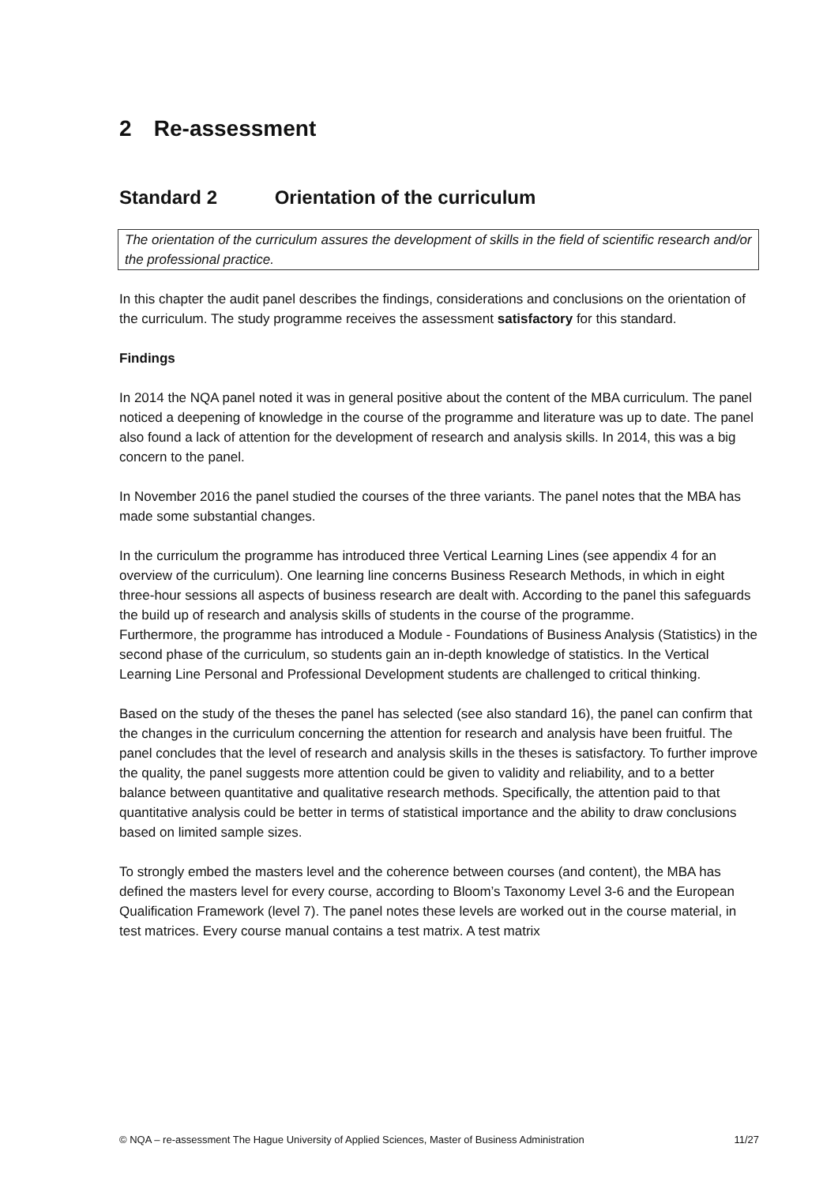2 Re-assessment
Standard 2 Orientation of the curriculum
The orientation of the curriculum assures the development of skills in the field of scientific research and/or the professional practice.
In this chapter the audit panel describes the findings, considerations and conclusions on the orientation of the curriculum. The study programme receives the assessment satisfactory for this standard.
Findings
In 2014 the NQA panel noted it was in general positive about the content of the MBA curriculum. The panel noticed a deepening of knowledge in the course of the programme and literature was up to date. The panel also found a lack of attention for the development of research and analysis skills. In 2014, this was a big concern to the panel.
In November 2016 the panel studied the courses of the three variants. The panel notes that the MBA has made some substantial changes.
In the curriculum the programme has introduced three Vertical Learning Lines (see appendix 4 for an overview of the curriculum). One learning line concerns Business Research Methods, in which in eight three-hour sessions all aspects of business research are dealt with. According to the panel this safeguards the build up of research and analysis skills of students in the course of the programme.
Furthermore, the programme has introduced a Module - Foundations of Business Analysis (Statistics) in the second phase of the curriculum, so students gain an in-depth knowledge of statistics. In the Vertical Learning Line Personal and Professional Development students are challenged to critical thinking.
Based on the study of the theses the panel has selected (see also standard 16), the panel can confirm that the changes in the curriculum concerning the attention for research and analysis have been fruitful. The panel concludes that the level of research and analysis skills in the theses is satisfactory. To further improve the quality, the panel suggests more attention could be given to validity and reliability, and to a better balance between quantitative and qualitative research methods. Specifically, the attention paid to that quantitative analysis could be better in terms of statistical importance and the ability to draw conclusions based on limited sample sizes.
To strongly embed the masters level and the coherence between courses (and content), the MBA has defined the masters level for every course, according to Bloom’s Taxonomy Level 3-6 and the European Qualification Framework (level 7). The panel notes these levels are worked out in the course material, in test matrices. Every course manual contains a test matrix. A test matrix
© NQA – re-assessment The Hague University of Applied Sciences, Master of Business Administration 11/27